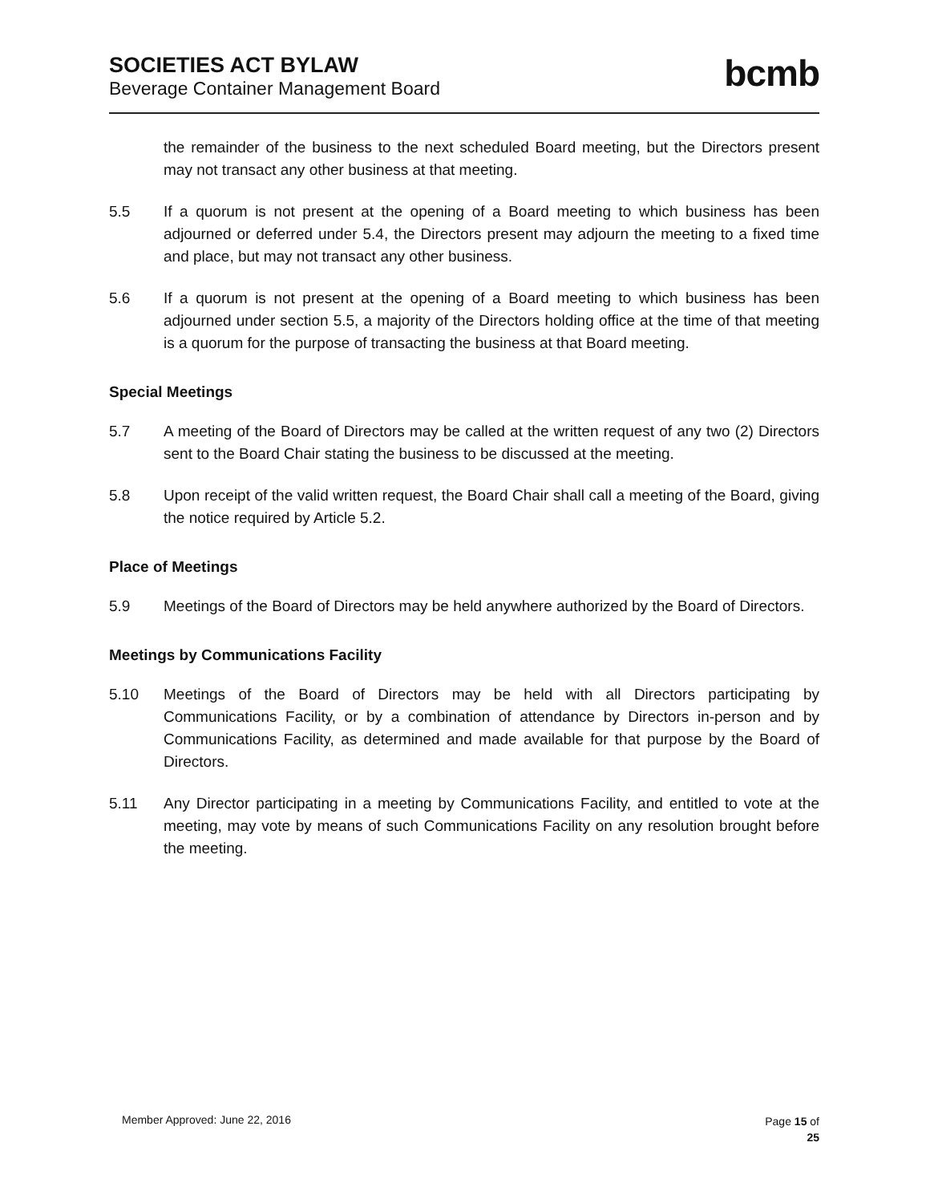SOCIETIES ACT BYLAW
Beverage Container Management Board
bcmb
the remainder of the business to the next scheduled Board meeting, but the Directors present may not transact any other business at that meeting.
5.5 If a quorum is not present at the opening of a Board meeting to which business has been adjourned or deferred under 5.4, the Directors present may adjourn the meeting to a fixed time and place, but may not transact any other business.
5.6 If a quorum is not present at the opening of a Board meeting to which business has been adjourned under section 5.5, a majority of the Directors holding office at the time of that meeting is a quorum for the purpose of transacting the business at that Board meeting.
Special Meetings
5.7 A meeting of the Board of Directors may be called at the written request of any two (2) Directors sent to the Board Chair stating the business to be discussed at the meeting.
5.8 Upon receipt of the valid written request, the Board Chair shall call a meeting of the Board, giving the notice required by Article 5.2.
Place of Meetings
5.9 Meetings of the Board of Directors may be held anywhere authorized by the Board of Directors.
Meetings by Communications Facility
5.10 Meetings of the Board of Directors may be held with all Directors participating by Communications Facility, or by a combination of attendance by Directors in-person and by Communications Facility, as determined and made available for that purpose by the Board of Directors.
5.11 Any Director participating in a meeting by Communications Facility, and entitled to vote at the meeting, may vote by means of such Communications Facility on any resolution brought before the meeting.
Member Approved: June 22, 2016
Page 15 of
25